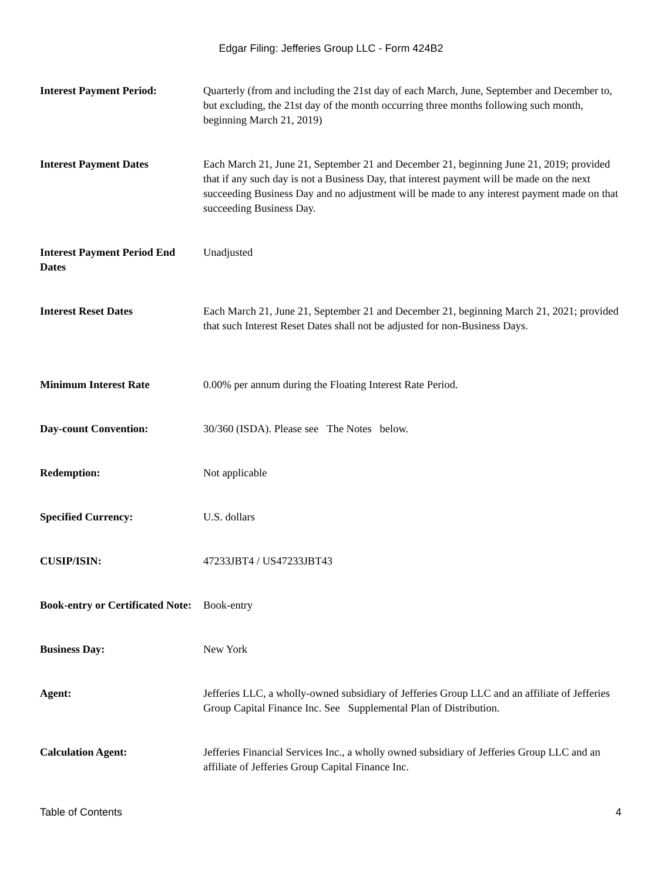Edgar Filing: Jefferies Group LLC - Form 424B2
| Interest Payment Period: | Quarterly (from and including the 21st day of each March, June, September and December to, but excluding, the 21st day of the month occurring three months following such month, beginning March 21, 2019) |
| Interest Payment Dates | Each March 21, June 21, September 21 and December 21, beginning June 21, 2019; provided that if any such day is not a Business Day, that interest payment will be made on the next succeeding Business Day and no adjustment will be made to any interest payment made on that succeeding Business Day. |
| Interest Payment Period End Dates | Unadjusted |
| Interest Reset Dates | Each March 21, June 21, September 21 and December 21, beginning March 21, 2021; provided that such Interest Reset Dates shall not be adjusted for non-Business Days. |
| Minimum Interest Rate | 0.00% per annum during the Floating Interest Rate Period. |
| Day-count Convention: | 30/360 (ISDA). Please see The Notes below. |
| Redemption: | Not applicable |
| Specified Currency: | U.S. dollars |
| CUSIP/ISIN: | 47233JBT4 / US47233JBT43 |
| Book-entry or Certificated Note: | Book-entry |
| Business Day: | New York |
| Agent: | Jefferies LLC, a wholly-owned subsidiary of Jefferies Group LLC and an affiliate of Jefferies Group Capital Finance Inc. See Supplemental Plan of Distribution. |
| Calculation Agent: | Jefferies Financial Services Inc., a wholly owned subsidiary of Jefferies Group LLC and an affiliate of Jefferies Group Capital Finance Inc. |
Table of Contents 4